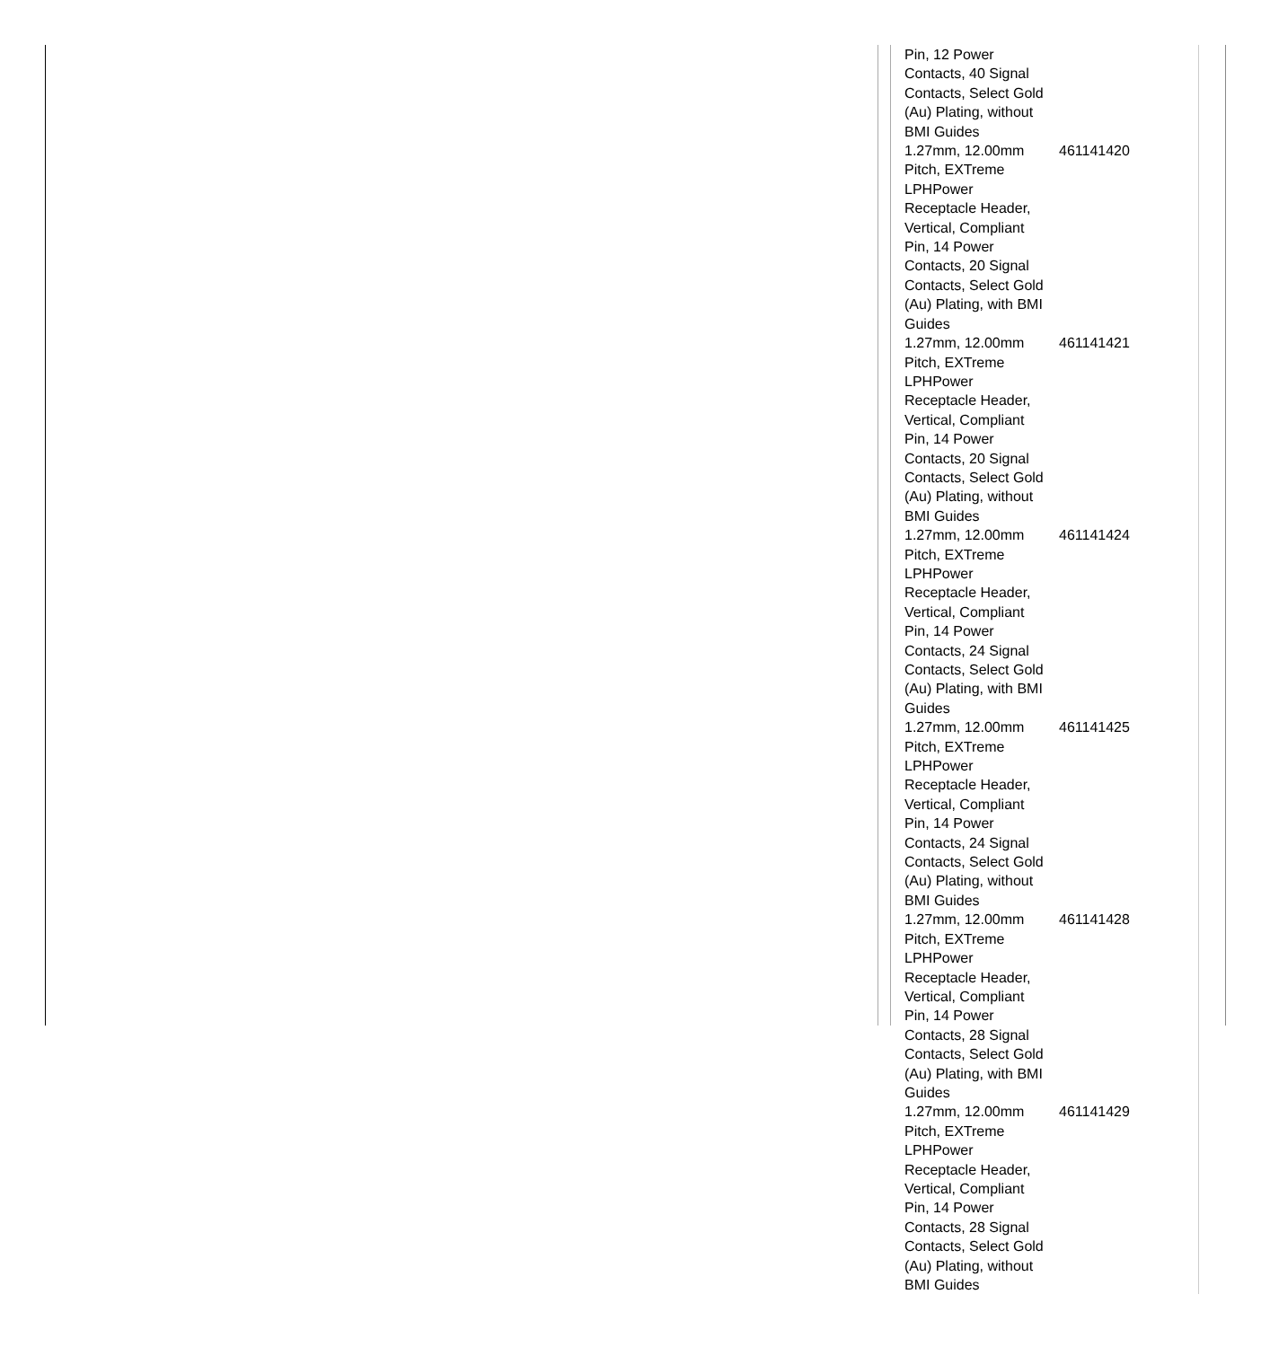| Pin, 12 Power Contacts, 40 Signal Contacts, Select Gold (Au) Plating, without BMI Guides | |
| 1.27mm, 12.00mm Pitch, EXTreme LPHPower Receptacle Header, Vertical, Compliant Pin, 14 Power Contacts, 20 Signal Contacts, Select Gold (Au) Plating, with BMI Guides | 461141420 |
| 1.27mm, 12.00mm Pitch, EXTreme LPHPower Receptacle Header, Vertical, Compliant Pin, 14 Power Contacts, 20 Signal Contacts, Select Gold (Au) Plating, without BMI Guides | 461141421 |
| 1.27mm, 12.00mm Pitch, EXTreme LPHPower Receptacle Header, Vertical, Compliant Pin, 14 Power Contacts, 24 Signal Contacts, Select Gold (Au) Plating, with BMI Guides | 461141424 |
| 1.27mm, 12.00mm Pitch, EXTreme LPHPower Receptacle Header, Vertical, Compliant Pin, 14 Power Contacts, 24 Signal Contacts, Select Gold (Au) Plating, without BMI Guides | 461141425 |
| 1.27mm, 12.00mm Pitch, EXTreme LPHPower Receptacle Header, Vertical, Compliant Pin, 14 Power Contacts, 28 Signal Contacts, Select Gold (Au) Plating, with BMI Guides | 461141428 |
| 1.27mm, 12.00mm Pitch, EXTreme LPHPower Receptacle Header, Vertical, Compliant Pin, 14 Power Contacts, 28 Signal Contacts, Select Gold (Au) Plating, without BMI Guides | 461141429 |